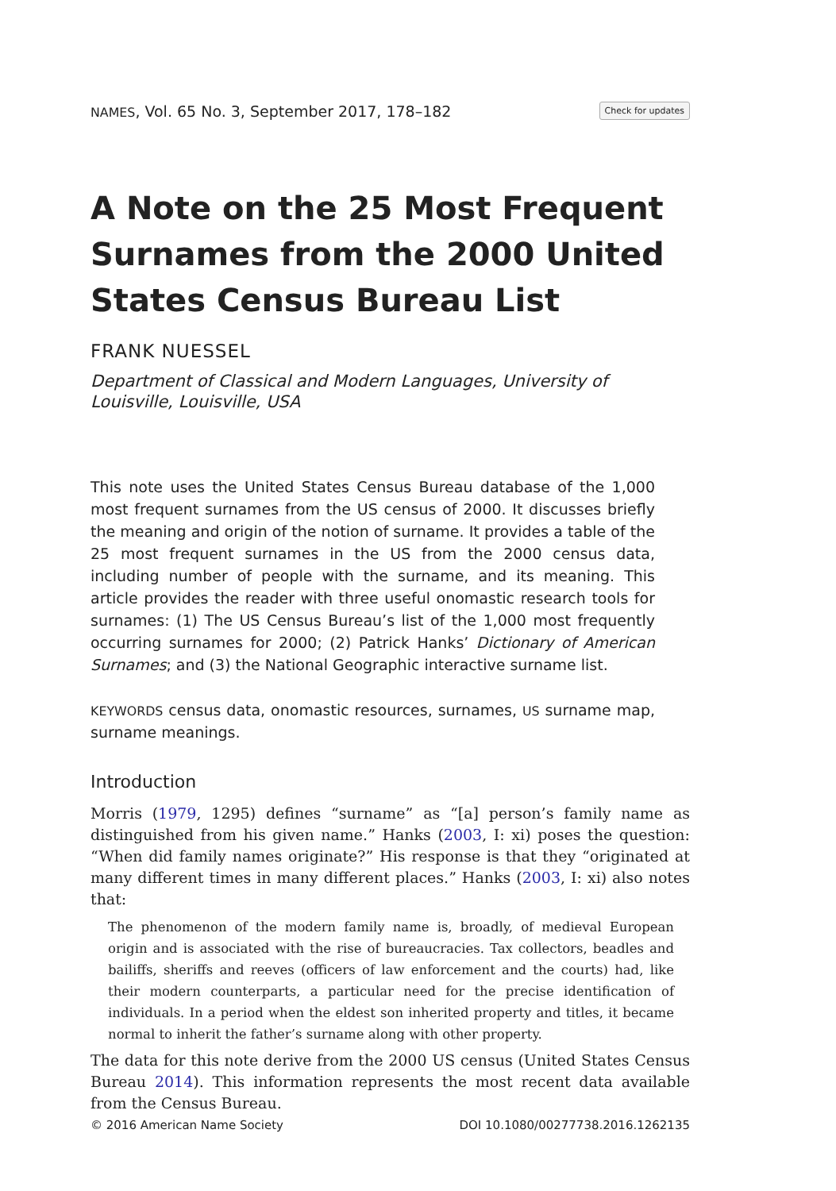NAMES, Vol. 65 No. 3, September 2017, 178–182 Check for updates
A Note on the 25 Most Frequent Surnames from the 2000 United States Census Bureau List
FRANK NUESSEL
Department of Classical and Modern Languages, University of Louisville, Louisville, USA
This note uses the United States Census Bureau database of the 1,000 most frequent surnames from the US census of 2000. It discusses briefly the meaning and origin of the notion of surname. It provides a table of the 25 most frequent surnames in the US from the 2000 census data, including number of people with the surname, and its meaning. This article provides the reader with three useful onomastic research tools for surnames: (1) The US Census Bureau’s list of the 1,000 most frequently occurring surnames for 2000; (2) Patrick Hanks’ Dictionary of American Surnames; and (3) the National Geographic interactive surname list.
KEYWORDS census data, onomastic resources, surnames, US surname map, surname meanings.
Introduction
Morris (1979, 1295) defines “surname” as “[a] person’s family name as distinguished from his given name.” Hanks (2003, I: xi) poses the question: “When did family names originate?” His response is that they “originated at many different times in many different places.” Hanks (2003, I: xi) also notes that:
The phenomenon of the modern family name is, broadly, of medieval European origin and is associated with the rise of bureaucracies. Tax collectors, beadles and bailiffs, sheriffs and reeves (officers of law enforcement and the courts) had, like their modern counterparts, a particular need for the precise identification of individuals. In a period when the eldest son inherited property and titles, it became normal to inherit the father’s surname along with other property.
The data for this note derive from the 2000 US census (United States Census Bureau 2014). This information represents the most recent data available from the Census Bureau.
© 2016 American Name Society DOI 10.1080/00277738.2016.1262135